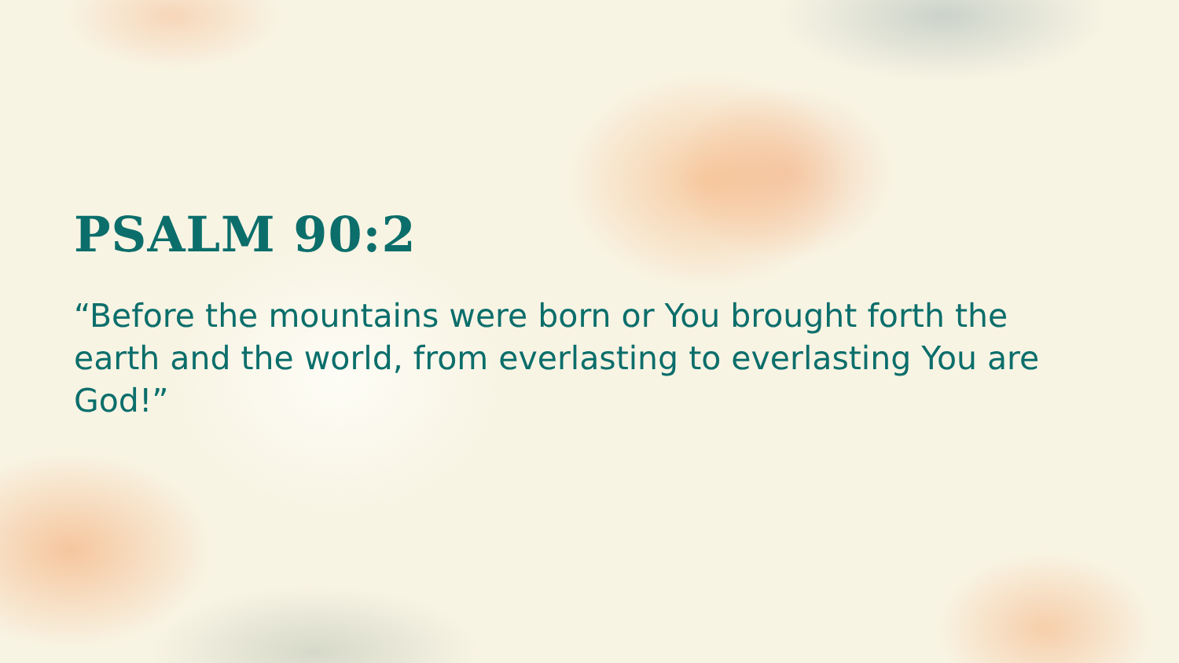PSALM 90:2
“Before the mountains were born or You brought forth the earth and the world, from everlasting to everlasting You are God!”